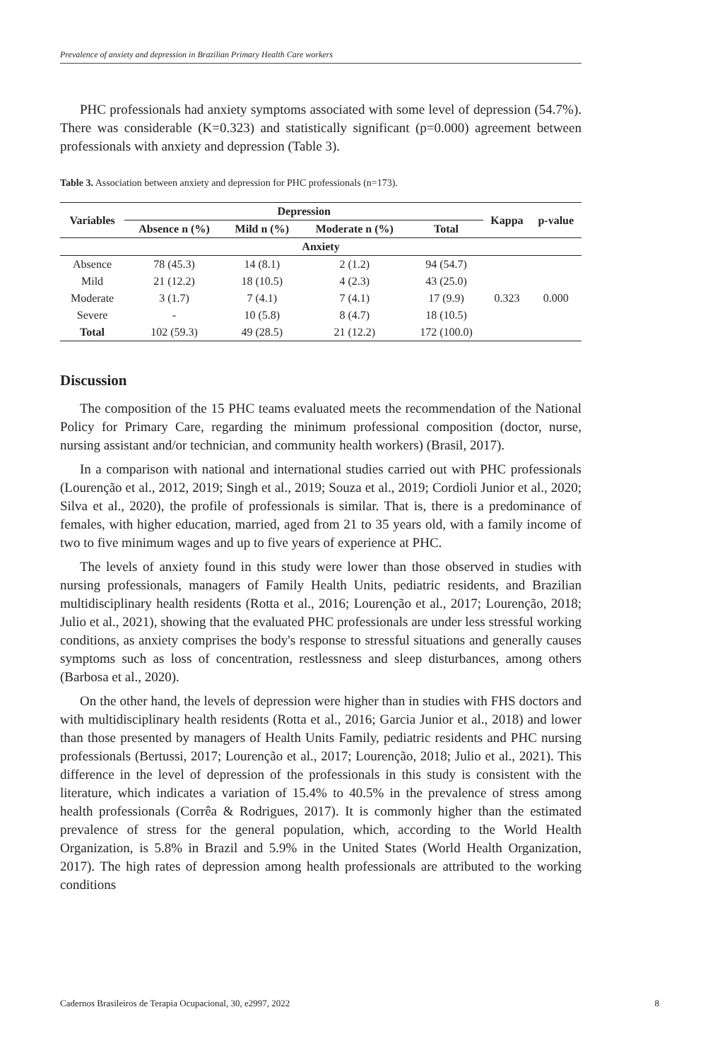Prevalence of anxiety and depression in Brazilian Primary Health Care workers
PHC professionals had anxiety symptoms associated with some level of depression (54.7%). There was considerable (K=0.323) and statistically significant (p=0.000) agreement between professionals with anxiety and depression (Table 3).
Table 3. Association between anxiety and depression for PHC professionals (n=173).
| Variables | Depression | | | | Kappa | p-value |
| --- | --- | --- | --- | --- | --- | --- |
| | Absence n (%) | Mild n (%) | Moderate n (%) | Total | | |
| Anxiety | | | | | | |
| Absence | 78 (45.3) | 14 (8.1) | 2 (1.2) | 94 (54.7) | 0.323 | 0.000 |
| Mild | 21 (12.2) | 18 (10.5) | 4 (2.3) | 43 (25.0) | | |
| Moderate | 3 (1.7) | 7 (4.1) | 7 (4.1) | 17 (9.9) | | |
| Severe | - | 10 (5.8) | 8 (4.7) | 18 (10.5) | | |
| Total | 102 (59.3) | 49 (28.5) | 21 (12.2) | 172 (100.0) | | |
Discussion
The composition of the 15 PHC teams evaluated meets the recommendation of the National Policy for Primary Care, regarding the minimum professional composition (doctor, nurse, nursing assistant and/or technician, and community health workers) (Brasil, 2017).
In a comparison with national and international studies carried out with PHC professionals (Lourenção et al., 2012, 2019; Singh et al., 2019; Souza et al., 2019; Cordioli Junior et al., 2020; Silva et al., 2020), the profile of professionals is similar. That is, there is a predominance of females, with higher education, married, aged from 21 to 35 years old, with a family income of two to five minimum wages and up to five years of experience at PHC.
The levels of anxiety found in this study were lower than those observed in studies with nursing professionals, managers of Family Health Units, pediatric residents, and Brazilian multidisciplinary health residents (Rotta et al., 2016; Lourenção et al., 2017; Lourenção, 2018; Julio et al., 2021), showing that the evaluated PHC professionals are under less stressful working conditions, as anxiety comprises the body's response to stressful situations and generally causes symptoms such as loss of concentration, restlessness and sleep disturbances, among others (Barbosa et al., 2020).
On the other hand, the levels of depression were higher than in studies with FHS doctors and with multidisciplinary health residents (Rotta et al., 2016; Garcia Junior et al., 2018) and lower than those presented by managers of Health Units Family, pediatric residents and PHC nursing professionals (Bertussi, 2017; Lourenção et al., 2017; Lourenção, 2018; Julio et al., 2021). This difference in the level of depression of the professionals in this study is consistent with the literature, which indicates a variation of 15.4% to 40.5% in the prevalence of stress among health professionals (Corrêa & Rodrigues, 2017). It is commonly higher than the estimated prevalence of stress for the general population, which, according to the World Health Organization, is 5.8% in Brazil and 5.9% in the United States (World Health Organization, 2017). The high rates of depression among health professionals are attributed to the working conditions
Cadernos Brasileiros de Terapia Ocupacional, 30, e2997, 2022 8